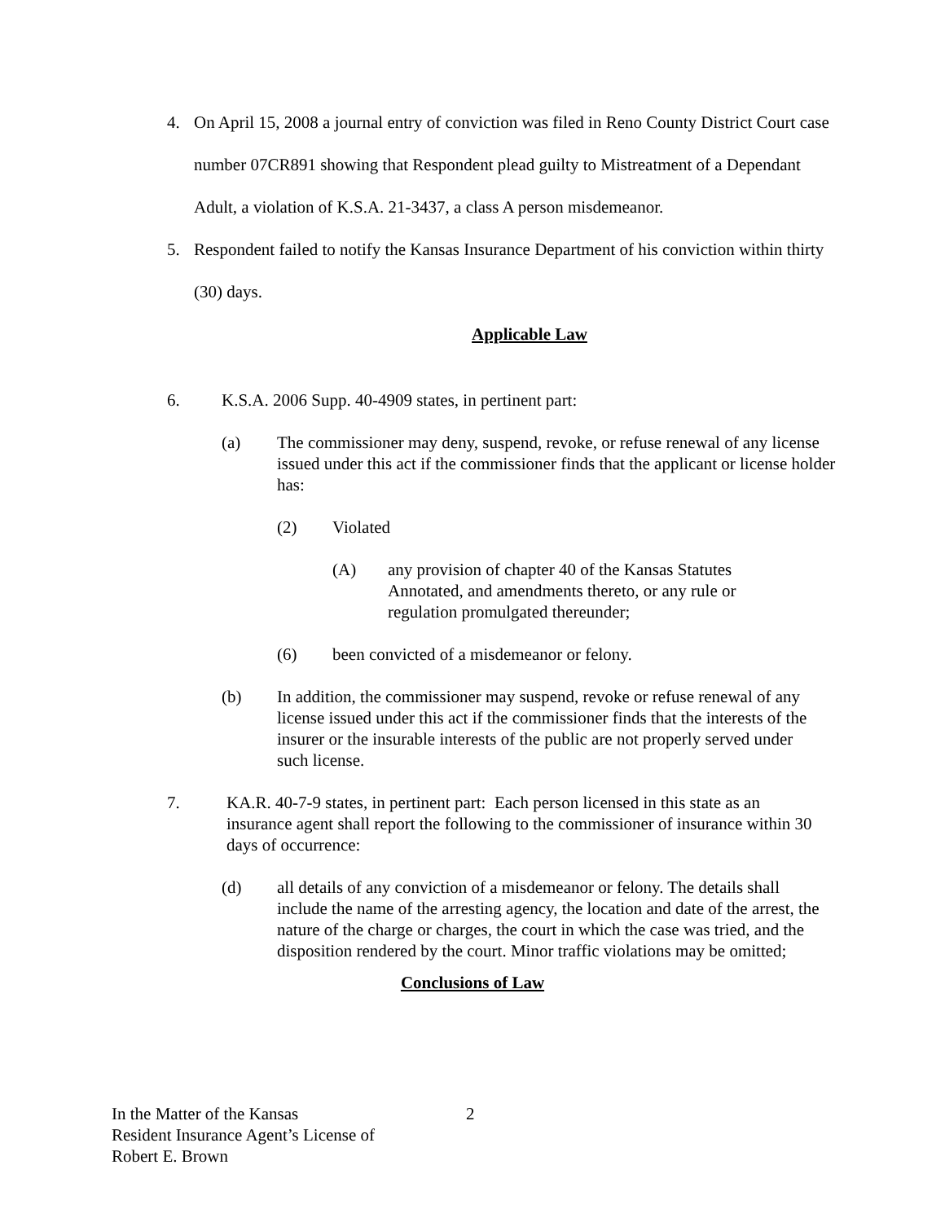4. On April 15, 2008 a journal entry of conviction was filed in Reno County District Court case number 07CR891 showing that Respondent plead guilty to Mistreatment of a Dependant Adult, a violation of K.S.A. 21-3437, a class A person misdemeanor.
5. Respondent failed to notify the Kansas Insurance Department of his conviction within thirty (30) days.
Applicable Law
6. K.S.A. 2006 Supp. 40-4909 states, in pertinent part:
(a) The commissioner may deny, suspend, revoke, or refuse renewal of any license issued under this act if the commissioner finds that the applicant or license holder has:
(2) Violated
(A) any provision of chapter 40 of the Kansas Statutes Annotated, and amendments thereto, or any rule or regulation promulgated thereunder;
(6) been convicted of a misdemeanor or felony.
(b) In addition, the commissioner may suspend, revoke or refuse renewal of any license issued under this act if the commissioner finds that the interests of the insurer or the insurable interests of the public are not properly served under such license.
7. KA.R. 40-7-9 states, in pertinent part: Each person licensed in this state as an insurance agent shall report the following to the commissioner of insurance within 30 days of occurrence:
(d) all details of any conviction of a misdemeanor or felony. The details shall include the name of the arresting agency, the location and date of the arrest, the nature of the charge or charges, the court in which the case was tried, and the disposition rendered by the court. Minor traffic violations may be omitted;
Conclusions of Law
In the Matter of the Kansas
Resident Insurance Agent’s License of
Robert E. Brown
2